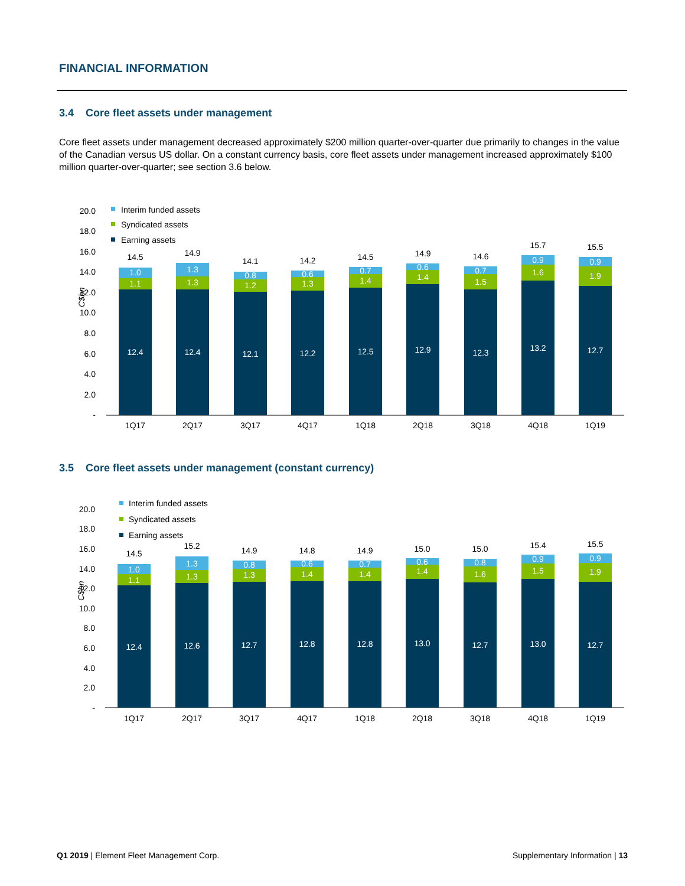FINANCIAL INFORMATION
3.4 Core fleet assets under management
Core fleet assets under management decreased approximately $200 million quarter-over-quarter due primarily to changes in the value of the Canadian versus US dollar. On a constant currency basis, core fleet assets under management increased approximately $100 million quarter-over-quarter; see section 3.6 below.
20.0
18.0
16.0
14.0
12.0
10.0
8.0
6.0
4.0
2.0
-
C$bn
Interim funded assets
Syndicated assets
Earning assets
14.5
1.0
1.1
12.4
1Q17
14.9
1.3
1.3
12.4
2Q17
14.1
0.8
1.2
12.1
3Q17
14.2
0.6
1.3
12.2
4Q17
14.5
0.7
1.4
12.5
1Q18
14.9
0.6
1.4
12.9
2Q18
14.6
0.7
1.5
12.3
3Q18
15.7
0.9
1.6
13.2
4Q18
15.5
0.9
1.9
12.7
1Q19
3.5 Core fleet assets under management (constant currency)
20.0
18.0
16.0
14.0
12.0
10.0
8.0
6.0
4.0
2.0
-
C$bn
Interim funded assets
Syndicated assets
Earning assets
14.5
1.0
1.1
12.4
1Q17
15.2
1.3
1.3
12.6
2Q17
14.9
0.8
1.3
12.7
3Q17
14.8
0.6
1.4
12.8
4Q17
14.9
0.7
1.4
12.8
1Q18
15.0
0.6
1.4
13.0
2Q18
15.0
0.8
1.6
12.7
3Q18
15.4
0.9
1.5
13.0
4Q18
15.5
0.9
1.9
12.7
1Q19
Q1 2019 | Element Fleet Management Corp.
Supplementary Information | 13